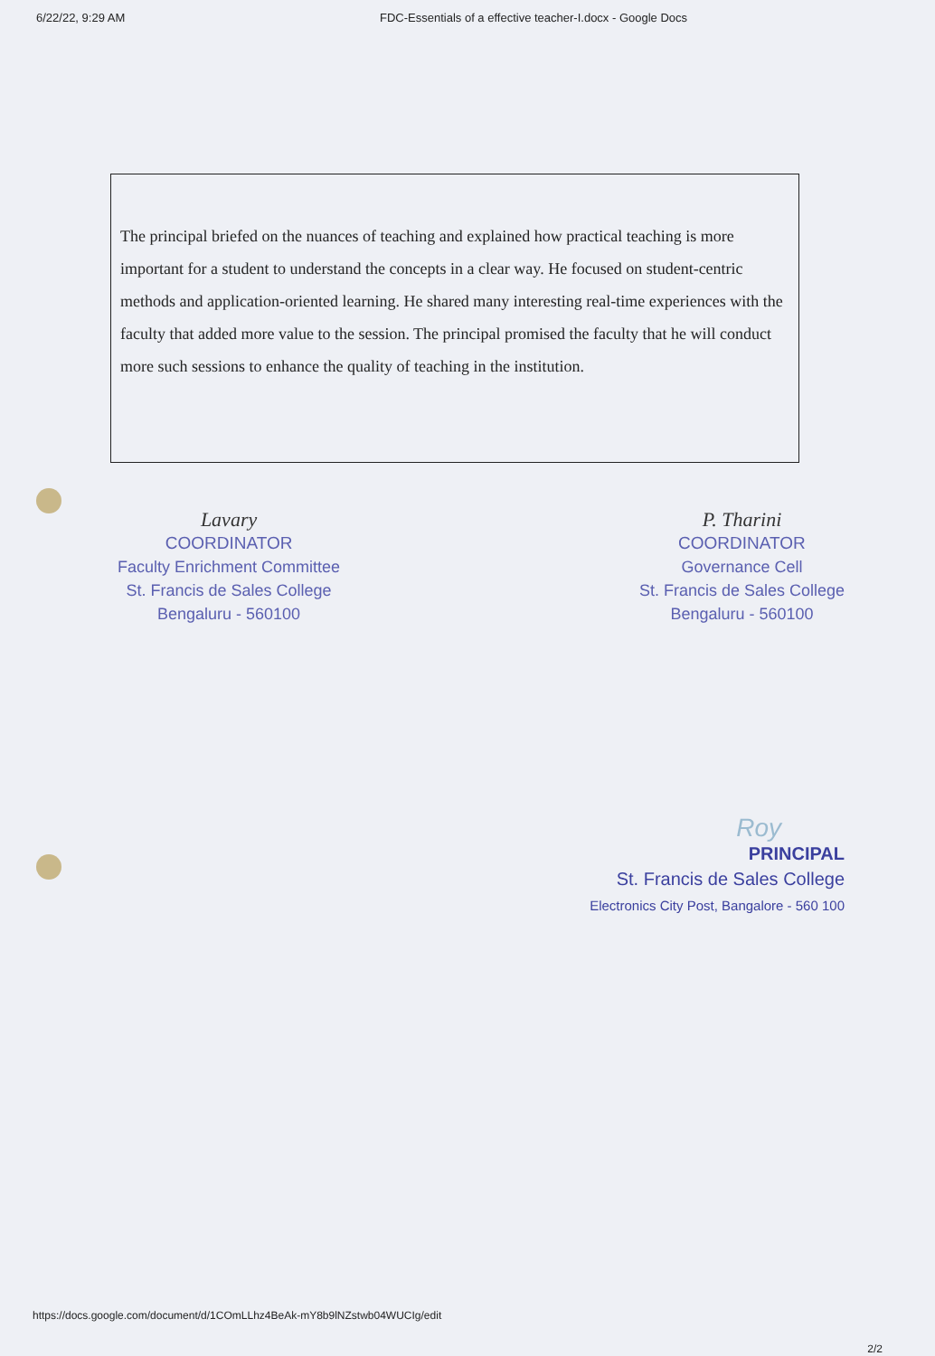6/22/22, 9:29 AM FDC-Essentials of a effective teacher-I.docx - Google Docs
The principal briefed on the nuances of teaching and explained how practical teaching is more important for a student to understand the concepts in a clear way. He focused on student-centric methods and application-oriented learning. He shared many interesting real-time experiences with the faculty that added more value to the session. The principal promised the faculty that he will conduct more such sessions to enhance the quality of teaching in the institution.
Lavary
COORDINATOR
Faculty Enrichment Committee
St. Francis de Sales College
Bengaluru - 560100
P. Tharini
COORDINATOR
Governance Cell
St. Francis de Sales College
Bengaluru - 560100
Roy
PRINCIPAL
St. Francis de Sales College
Electronics City Post, Bangalore - 560 100
https://docs.google.com/document/d/1COmLLhz4BeAk-mY8b9lNZstwb04WUCIg/edit
2/2